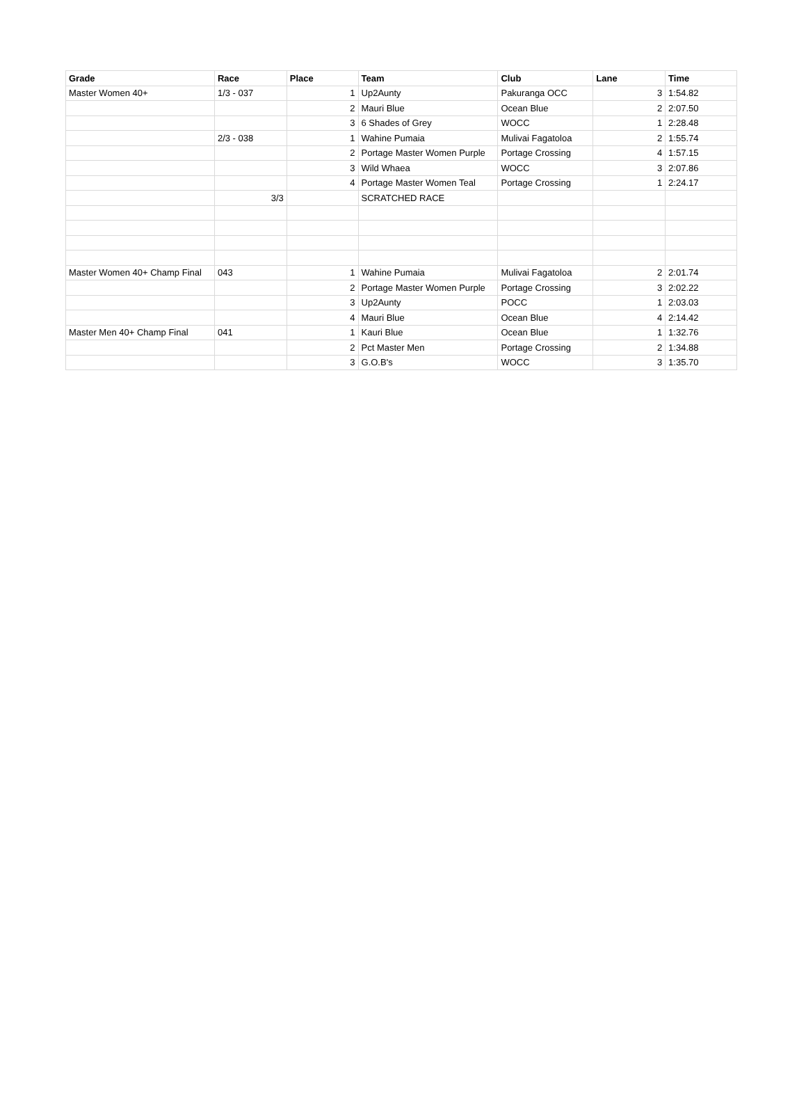| Grade | Race | Place | Team | Club | Lane | Time |
| --- | --- | --- | --- | --- | --- | --- |
| Master Women 40+ | 1/3 - 037 | 1 | Up2Aunty | Pakuranga OCC | 3 | 1:54.82 |
| | | 2 | Mauri Blue | Ocean Blue | 2 | 2:07.50 |
| | | 3 | 6 Shades of Grey | WOCC | 1 | 2:28.48 |
| | 2/3 - 038 | 1 | Wahine Pumaia | Mulivai Fagatoloa | 2 | 1:55.74 |
| | | 2 | Portage Master Women Purple | Portage Crossing | 4 | 1:57.15 |
| | | 3 | Wild Whaea | WOCC | 3 | 2:07.86 |
| | | 4 | Portage Master Women Teal | Portage Crossing | 1 | 2:24.17 |
| | 3/3 | | SCRATCHED RACE | | | |
| Master Women 40+ Champ Final | 043 | 1 | Wahine Pumaia | Mulivai Fagatoloa | 2 | 2:01.74 |
| | | 2 | Portage Master Women Purple | Portage Crossing | 3 | 2:02.22 |
| | | 3 | Up2Aunty | POCC | 1 | 2:03.03 |
| | | 4 | Mauri Blue | Ocean Blue | 4 | 2:14.42 |
| Master Men 40+ Champ Final | 041 | 1 | Kauri Blue | Ocean Blue | 1 | 1:32.76 |
| | | 2 | Pct Master Men | Portage Crossing | 2 | 1:34.88 |
| | | 3 | G.O.B's | WOCC | 3 | 1:35.70 |